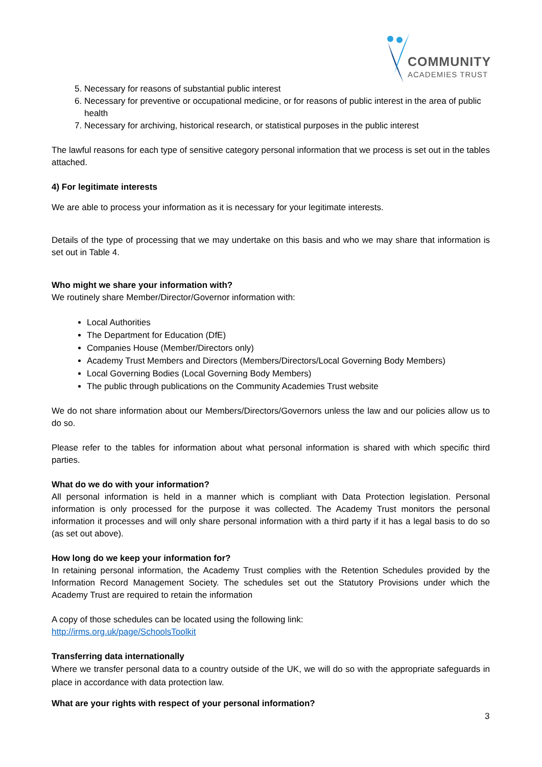COMMUNITY
ACADEMIES TRUST
5. Necessary for reasons of substantial public interest
6. Necessary for preventive or occupational medicine, or for reasons of public interest in the area of public health
7. Necessary for archiving, historical research, or statistical purposes in the public interest
The lawful reasons for each type of sensitive category personal information that we process is set out in the tables attached.
4) For legitimate interests
We are able to process your information as it is necessary for your legitimate interests.
Details of the type of processing that we may undertake on this basis and who we may share that information is set out in Table 4.
Who might we share your information with?
We routinely share Member/Director/Governor information with:
Local Authorities
The Department for Education (DfE)
Companies House (Member/Directors only)
Academy Trust Members and Directors (Members/Directors/Local Governing Body Members)
Local Governing Bodies (Local Governing Body Members)
The public through publications on the Community Academies Trust website
We do not share information about our Members/Directors/Governors unless the law and our policies allow us to do so.
Please refer to the tables for information about what personal information is shared with which specific third parties.
What do we do with your information?
All personal information is held in a manner which is compliant with Data Protection legislation. Personal information is only processed for the purpose it was collected. The Academy Trust monitors the personal information it processes and will only share personal information with a third party if it has a legal basis to do so (as set out above).
How long do we keep your information for?
In retaining personal information, the Academy Trust complies with the Retention Schedules provided by the Information Record Management Society. The schedules set out the Statutory Provisions under which the Academy Trust are required to retain the information
A copy of those schedules can be located using the following link:
http://irms.org.uk/page/SchoolsToolkit
Transferring data internationally
Where we transfer personal data to a country outside of the UK, we will do so with the appropriate safeguards in place in accordance with data protection law.
What are your rights with respect of your personal information?
3